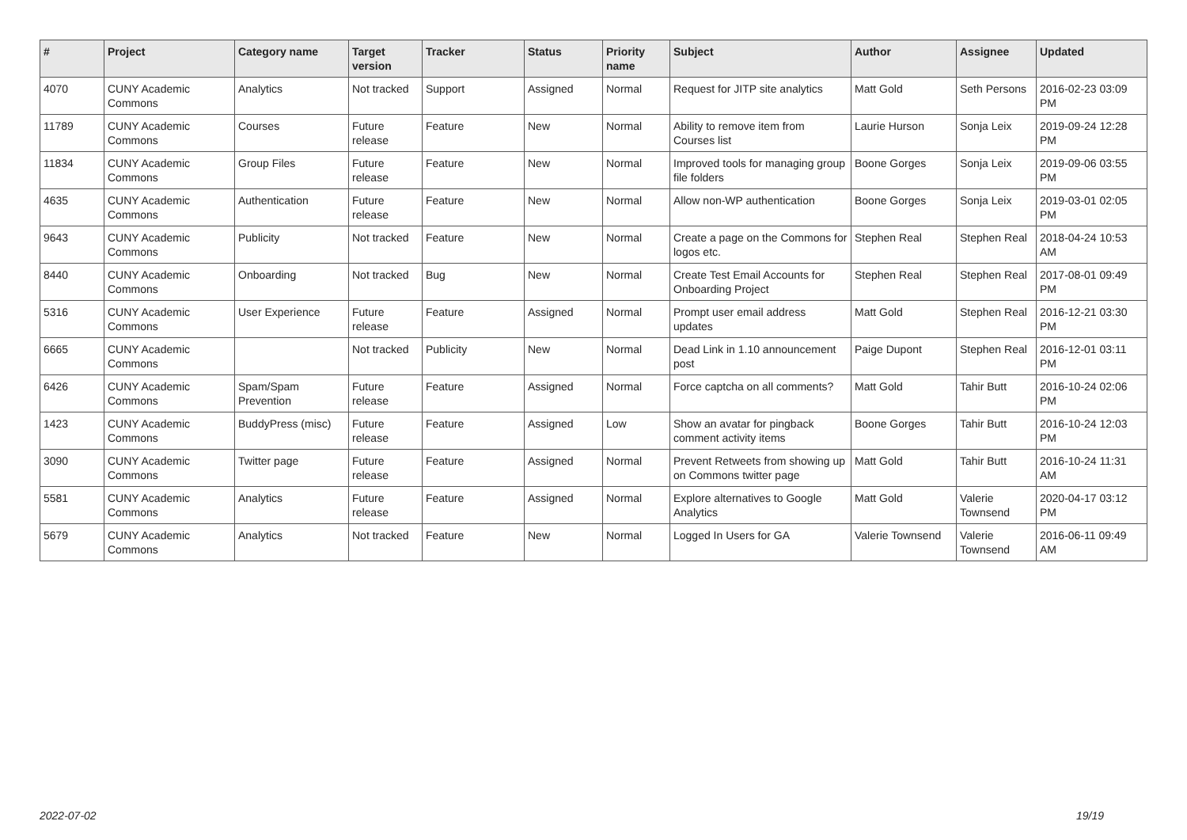| # | Project | Category name | Target version | Tracker | Status | Priority name | Subject | Author | Assignee | Updated |
| --- | --- | --- | --- | --- | --- | --- | --- | --- | --- | --- |
| 4070 | CUNY Academic Commons | Analytics | Not tracked | Support | Assigned | Normal | Request for JITP site analytics | Matt Gold | Seth Persons | 2016-02-23 03:09 PM |
| 11789 | CUNY Academic Commons | Courses | Future release | Feature | New | Normal | Ability to remove item from Courses list | Laurie Hurson | Sonja Leix | 2019-09-24 12:28 PM |
| 11834 | CUNY Academic Commons | Group Files | Future release | Feature | New | Normal | Improved tools for managing group file folders | Boone Gorges | Sonja Leix | 2019-09-06 03:55 PM |
| 4635 | CUNY Academic Commons | Authentication | Future release | Feature | New | Normal | Allow non-WP authentication | Boone Gorges | Sonja Leix | 2019-03-01 02:05 PM |
| 9643 | CUNY Academic Commons | Publicity | Not tracked | Feature | New | Normal | Create a page on the Commons for logos etc. | Stephen Real | Stephen Real | 2018-04-24 10:53 AM |
| 8440 | CUNY Academic Commons | Onboarding | Not tracked | Bug | New | Normal | Create Test Email Accounts for Onboarding Project | Stephen Real | Stephen Real | 2017-08-01 09:49 PM |
| 5316 | CUNY Academic Commons | User Experience | Future release | Feature | Assigned | Normal | Prompt user email address updates | Matt Gold | Stephen Real | 2016-12-21 03:30 PM |
| 6665 | CUNY Academic Commons | | Not tracked | Publicity | New | Normal | Dead Link in 1.10 announcement post | Paige Dupont | Stephen Real | 2016-12-01 03:11 PM |
| 6426 | CUNY Academic Commons | Spam/Spam Prevention | Future release | Feature | Assigned | Normal | Force captcha on all comments? | Matt Gold | Tahir Butt | 2016-10-24 02:06 PM |
| 1423 | CUNY Academic Commons | BuddyPress (misc) | Future release | Feature | Assigned | Low | Show an avatar for pingback comment activity items | Boone Gorges | Tahir Butt | 2016-10-24 12:03 PM |
| 3090 | CUNY Academic Commons | Twitter page | Future release | Feature | Assigned | Normal | Prevent Retweets from showing up on Commons twitter page | Matt Gold | Tahir Butt | 2016-10-24 11:31 AM |
| 5581 | CUNY Academic Commons | Analytics | Future release | Feature | Assigned | Normal | Explore alternatives to Google Analytics | Matt Gold | Valerie Townsend | 2020-04-17 03:12 PM |
| 5679 | CUNY Academic Commons | Analytics | Not tracked | Feature | New | Normal | Logged In Users for GA | Valerie Townsend | Valerie Townsend | 2016-06-11 09:49 AM |
2022-07-02 19/19